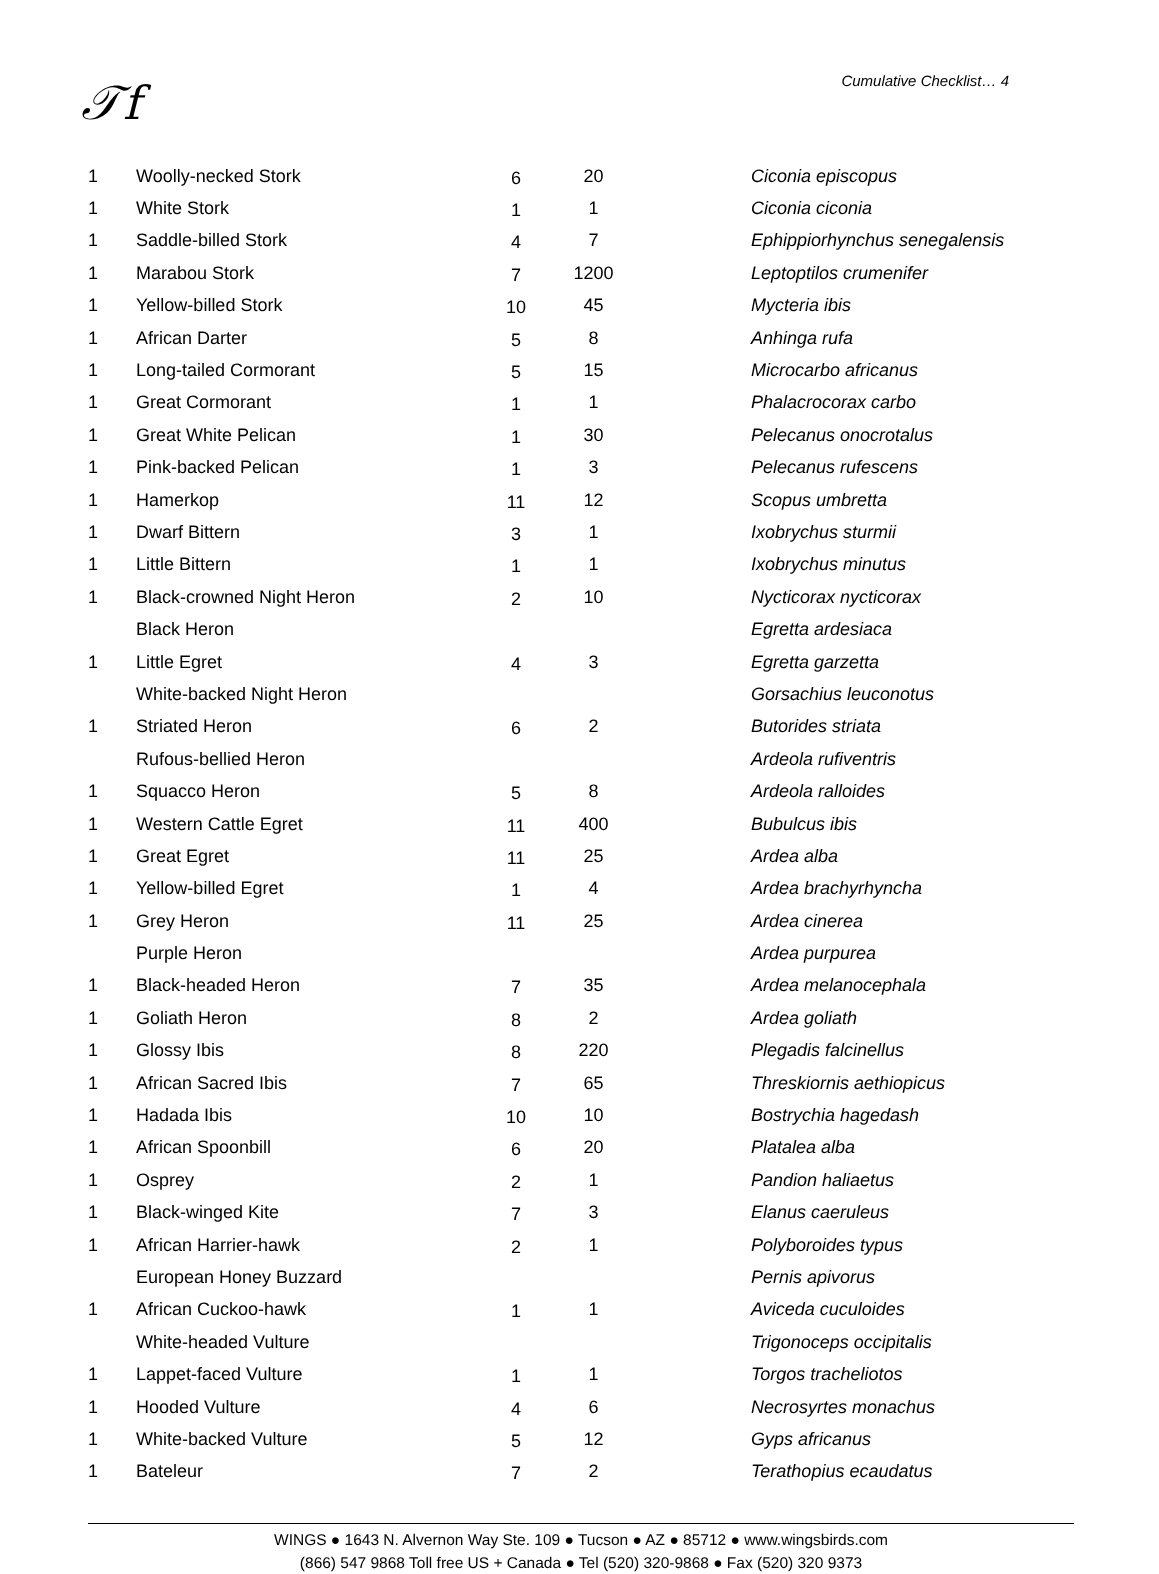𝒯f Cumulative Checklist… 4
| 1 | Woolly-necked Stork | 6 | 20 | Ciconia episcopus |
| 1 | White Stork | 1 | 1 | Ciconia ciconia |
| 1 | Saddle-billed Stork | 4 | 7 | Ephippiorhynchus senegalensis |
| 1 | Marabou Stork | 7 | 1200 | Leptoptilos crumenifer |
| 1 | Yellow-billed Stork | 10 | 45 | Mycteria ibis |
| 1 | African Darter | 5 | 8 | Anhinga rufa |
| 1 | Long-tailed Cormorant | 5 | 15 | Microcarbo africanus |
| 1 | Great Cormorant | 1 | 1 | Phalacrocorax carbo |
| 1 | Great White Pelican | 1 | 30 | Pelecanus onocrotalus |
| 1 | Pink-backed Pelican | 1 | 3 | Pelecanus rufescens |
| 1 | Hamerkop | 11 | 12 | Scopus umbretta |
| 1 | Dwarf Bittern | 3 | 1 | Ixobrychus sturmii |
| 1 | Little Bittern | 1 | 1 | Ixobrychus minutus |
| 1 | Black-crowned Night Heron | 2 | 10 | Nycticorax nycticorax |
| | Black Heron | | | Egretta ardesiaca |
| 1 | Little Egret | 4 | 3 | Egretta garzetta |
| | White-backed Night Heron | | | Gorsachius leuconotus |
| 1 | Striated Heron | 6 | 2 | Butorides striata |
| | Rufous-bellied Heron | | | Ardeola rufiventris |
| 1 | Squacco Heron | 5 | 8 | Ardeola ralloides |
| 1 | Western Cattle Egret | 11 | 400 | Bubulcus ibis |
| 1 | Great Egret | 11 | 25 | Ardea alba |
| 1 | Yellow-billed Egret | 1 | 4 | Ardea brachyrhyncha |
| 1 | Grey Heron | 11 | 25 | Ardea cinerea |
| | Purple Heron | | | Ardea purpurea |
| 1 | Black-headed Heron | 7 | 35 | Ardea melanocephala |
| 1 | Goliath Heron | 8 | 2 | Ardea goliath |
| 1 | Glossy Ibis | 8 | 220 | Plegadis falcinellus |
| 1 | African Sacred Ibis | 7 | 65 | Threskiornis aethiopicus |
| 1 | Hadada Ibis | 10 | 10 | Bostrychia hagedash |
| 1 | African Spoonbill | 6 | 20 | Platalea alba |
| 1 | Osprey | 2 | 1 | Pandion haliaetus |
| 1 | Black-winged Kite | 7 | 3 | Elanus caeruleus |
| 1 | African Harrier-hawk | 2 | 1 | Polyboroides typus |
| | European Honey Buzzard | | | Pernis apivorus |
| 1 | African Cuckoo-hawk | 1 | 1 | Aviceda cuculoides |
| | White-headed Vulture | | | Trigonoceps occipitalis |
| 1 | Lappet-faced Vulture | 1 | 1 | Torgos tracheliotos |
| 1 | Hooded Vulture | 4 | 6 | Necrosyrtes monachus |
| 1 | White-backed Vulture | 5 | 12 | Gyps africanus |
| 1 | Bateleur | 7 | 2 | Terathopius ecaudatus |
WINGS ● 1643 N. Alvernon Way Ste. 109 ● Tucson ● AZ ● 85712 ● www.wingsbirds.com
(866) 547 9868 Toll free US + Canada ● Tel (520) 320-9868 ● Fax (520) 320 9373